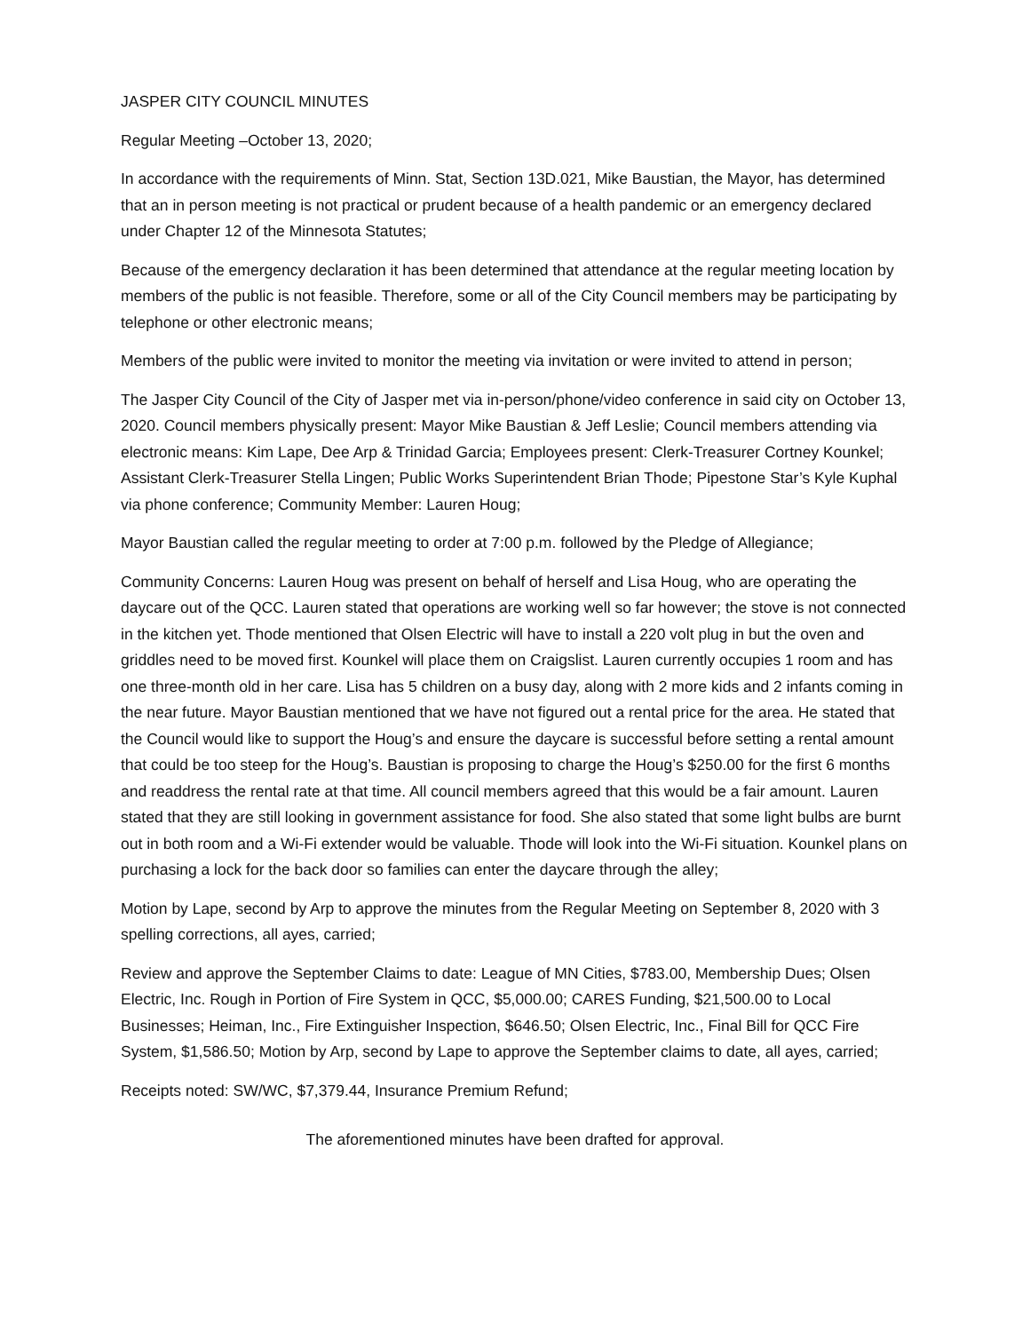JASPER CITY COUNCIL MINUTES
Regular Meeting –October 13, 2020;
In accordance with the requirements of Minn. Stat, Section 13D.021, Mike Baustian, the Mayor, has determined that an in person meeting is not practical or prudent because of a health pandemic or an emergency declared under Chapter 12 of the Minnesota Statutes;
Because of the emergency declaration it has been determined that attendance at the regular meeting location by members of the public is not feasible. Therefore, some or all of the City Council members may be participating by telephone or other electronic means;
Members of the public were invited to monitor the meeting via invitation or were invited to attend in person;
The Jasper City Council of the City of Jasper met via in-person/phone/video conference in said city on October 13, 2020. Council members physically present: Mayor Mike Baustian & Jeff Leslie; Council members attending via electronic means: Kim Lape, Dee Arp & Trinidad Garcia; Employees present: Clerk-Treasurer Cortney Kounkel; Assistant Clerk-Treasurer Stella Lingen; Public Works Superintendent Brian Thode; Pipestone Star’s Kyle Kuphal via phone conference; Community Member: Lauren Houg;
Mayor Baustian called the regular meeting to order at 7:00 p.m. followed by the Pledge of Allegiance;
Community Concerns: Lauren Houg was present on behalf of herself and Lisa Houg, who are operating the daycare out of the QCC. Lauren stated that operations are working well so far however; the stove is not connected in the kitchen yet. Thode mentioned that Olsen Electric will have to install a 220 volt plug in but the oven and griddles need to be moved first. Kounkel will place them on Craigslist. Lauren currently occupies 1 room and has one three-month old in her care. Lisa has 5 children on a busy day, along with 2 more kids and 2 infants coming in the near future. Mayor Baustian mentioned that we have not figured out a rental price for the area. He stated that the Council would like to support the Houg’s and ensure the daycare is successful before setting a rental amount that could be too steep for the Houg’s. Baustian is proposing to charge the Houg’s $250.00 for the first 6 months and readdress the rental rate at that time. All council members agreed that this would be a fair amount. Lauren stated that they are still looking in government assistance for food. She also stated that some light bulbs are burnt out in both room and a Wi-Fi extender would be valuable. Thode will look into the Wi-Fi situation. Kounkel plans on purchasing a lock for the back door so families can enter the daycare through the alley;
Motion by Lape, second by Arp to approve the minutes from the Regular Meeting on September 8, 2020 with 3 spelling corrections, all ayes, carried;
Review and approve the September Claims to date: League of MN Cities, $783.00, Membership Dues; Olsen Electric, Inc. Rough in Portion of Fire System in QCC, $5,000.00; CARES Funding, $21,500.00 to Local Businesses; Heiman, Inc., Fire Extinguisher Inspection, $646.50; Olsen Electric, Inc., Final Bill for QCC Fire System, $1,586.50; Motion by Arp, second by Lape to approve the September claims to date, all ayes, carried;
Receipts noted: SW/WC, $7,379.44, Insurance Premium Refund;
The aforementioned minutes have been drafted for approval.